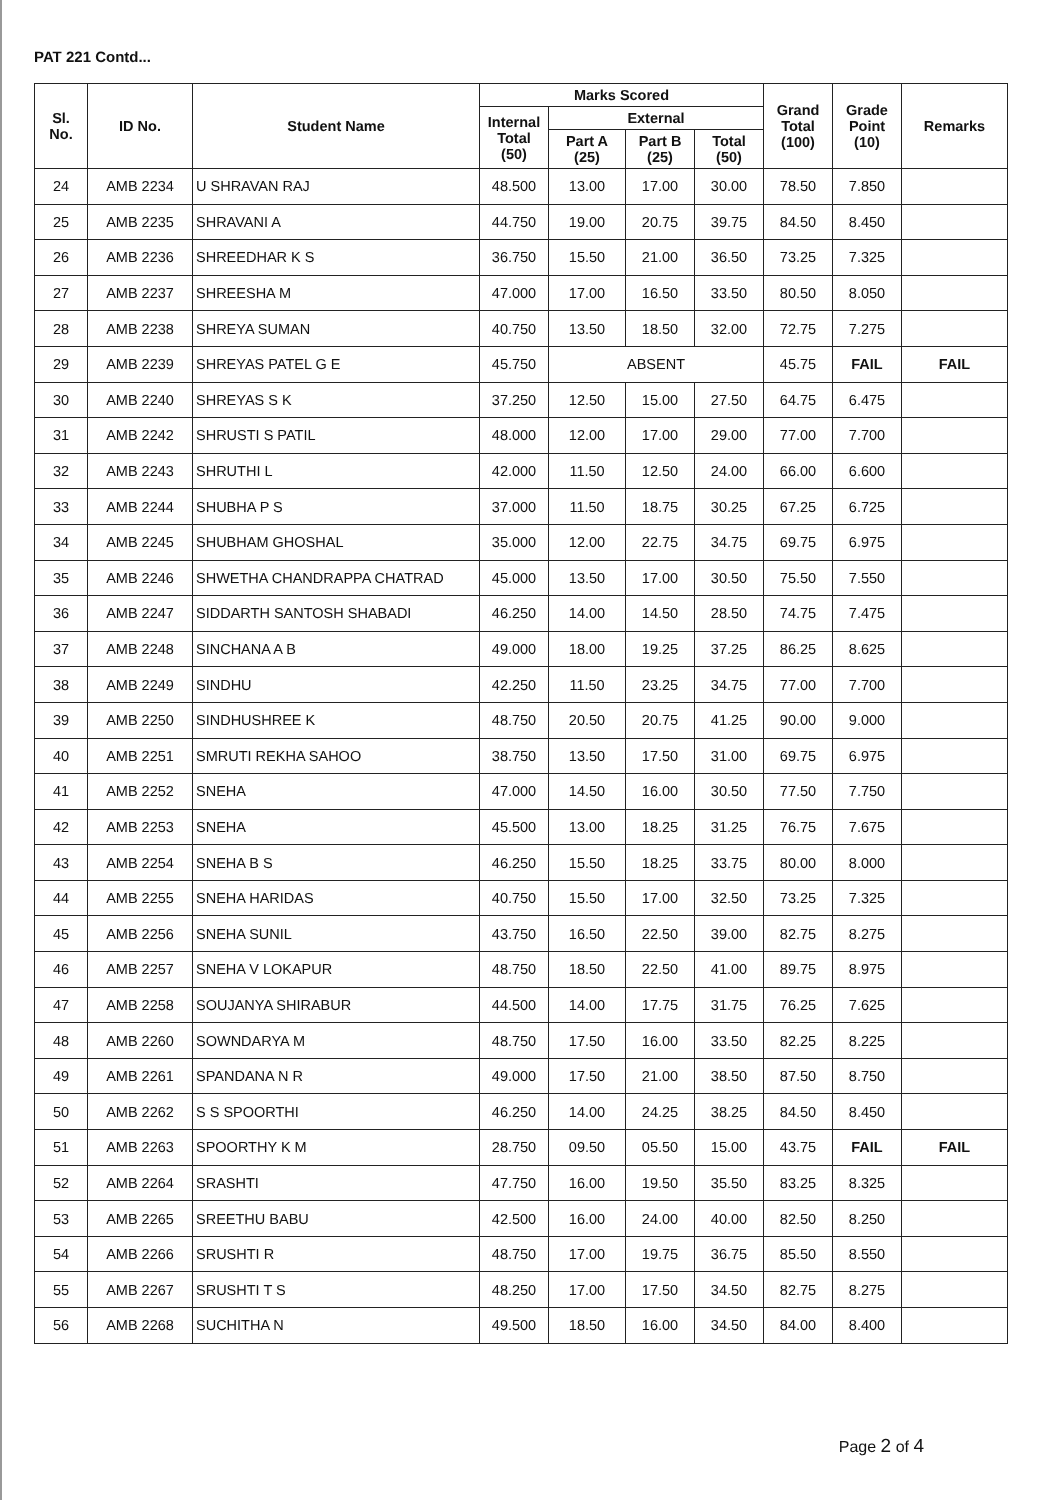PAT 221 Contd...
| Sl. No. | ID No. | Student Name | Marks Scored | | | | Grand Total (100) | Grade Point (10) | Remarks |
| --- | --- | --- | --- | --- | --- | --- | --- | --- | --- |
| | | | Internal Total (50) | External | | | | | |
| | | | | Part A (25) | Part B (25) | Total (50) | | | |
| 24 | AMB 2234 | U SHRAVAN RAJ | 48.500 | 13.00 | 17.00 | 30.00 | 78.50 | 7.850 | |
| 25 | AMB 2235 | SHRAVANI A | 44.750 | 19.00 | 20.75 | 39.75 | 84.50 | 8.450 | |
| 26 | AMB 2236 | SHREEDHAR K S | 36.750 | 15.50 | 21.00 | 36.50 | 73.25 | 7.325 | |
| 27 | AMB 2237 | SHREESHA M | 47.000 | 17.00 | 16.50 | 33.50 | 80.50 | 8.050 | |
| 28 | AMB 2238 | SHREYA SUMAN | 40.750 | 13.50 | 18.50 | 32.00 | 72.75 | 7.275 | |
| 29 | AMB 2239 | SHREYAS PATEL G E | 45.750 | ABSENT | | | 45.75 | FAIL | FAIL |
| 30 | AMB 2240 | SHREYAS S K | 37.250 | 12.50 | 15.00 | 27.50 | 64.75 | 6.475 | |
| 31 | AMB 2242 | SHRUSTI S PATIL | 48.000 | 12.00 | 17.00 | 29.00 | 77.00 | 7.700 | |
| 32 | AMB 2243 | SHRUTHI L | 42.000 | 11.50 | 12.50 | 24.00 | 66.00 | 6.600 | |
| 33 | AMB 2244 | SHUBHA P S | 37.000 | 11.50 | 18.75 | 30.25 | 67.25 | 6.725 | |
| 34 | AMB 2245 | SHUBHAM GHOSHAL | 35.000 | 12.00 | 22.75 | 34.75 | 69.75 | 6.975 | |
| 35 | AMB 2246 | SHWETHA CHANDRAPPA CHATRAD | 45.000 | 13.50 | 17.00 | 30.50 | 75.50 | 7.550 | |
| 36 | AMB 2247 | SIDDARTH SANTOSH SHABADI | 46.250 | 14.00 | 14.50 | 28.50 | 74.75 | 7.475 | |
| 37 | AMB 2248 | SINCHANA A B | 49.000 | 18.00 | 19.25 | 37.25 | 86.25 | 8.625 | |
| 38 | AMB 2249 | SINDHU | 42.250 | 11.50 | 23.25 | 34.75 | 77.00 | 7.700 | |
| 39 | AMB 2250 | SINDHUSHREE K | 48.750 | 20.50 | 20.75 | 41.25 | 90.00 | 9.000 | |
| 40 | AMB 2251 | SMRUTI REKHA SAHOO | 38.750 | 13.50 | 17.50 | 31.00 | 69.75 | 6.975 | |
| 41 | AMB 2252 | SNEHA | 47.000 | 14.50 | 16.00 | 30.50 | 77.50 | 7.750 | |
| 42 | AMB 2253 | SNEHA | 45.500 | 13.00 | 18.25 | 31.25 | 76.75 | 7.675 | |
| 43 | AMB 2254 | SNEHA B S | 46.250 | 15.50 | 18.25 | 33.75 | 80.00 | 8.000 | |
| 44 | AMB 2255 | SNEHA HARIDAS | 40.750 | 15.50 | 17.00 | 32.50 | 73.25 | 7.325 | |
| 45 | AMB 2256 | SNEHA SUNIL | 43.750 | 16.50 | 22.50 | 39.00 | 82.75 | 8.275 | |
| 46 | AMB 2257 | SNEHA V LOKAPUR | 48.750 | 18.50 | 22.50 | 41.00 | 89.75 | 8.975 | |
| 47 | AMB 2258 | SOUJANYA SHIRABUR | 44.500 | 14.00 | 17.75 | 31.75 | 76.25 | 7.625 | |
| 48 | AMB 2260 | SOWNDARYA M | 48.750 | 17.50 | 16.00 | 33.50 | 82.25 | 8.225 | |
| 49 | AMB 2261 | SPANDANA N R | 49.000 | 17.50 | 21.00 | 38.50 | 87.50 | 8.750 | |
| 50 | AMB 2262 | S S SPOORTHI | 46.250 | 14.00 | 24.25 | 38.25 | 84.50 | 8.450 | |
| 51 | AMB 2263 | SPOORTHY K M | 28.750 | 09.50 | 05.50 | 15.00 | 43.75 | FAIL | FAIL |
| 52 | AMB 2264 | SRASHTI | 47.750 | 16.00 | 19.50 | 35.50 | 83.25 | 8.325 | |
| 53 | AMB 2265 | SREETHU BABU | 42.500 | 16.00 | 24.00 | 40.00 | 82.50 | 8.250 | |
| 54 | AMB 2266 | SRUSHTI R | 48.750 | 17.00 | 19.75 | 36.75 | 85.50 | 8.550 | |
| 55 | AMB 2267 | SRUSHTI T S | 48.250 | 17.00 | 17.50 | 34.50 | 82.75 | 8.275 | |
| 56 | AMB 2268 | SUCHITHA N | 49.500 | 18.50 | 16.00 | 34.50 | 84.00 | 8.400 | |
Page 2 of 4